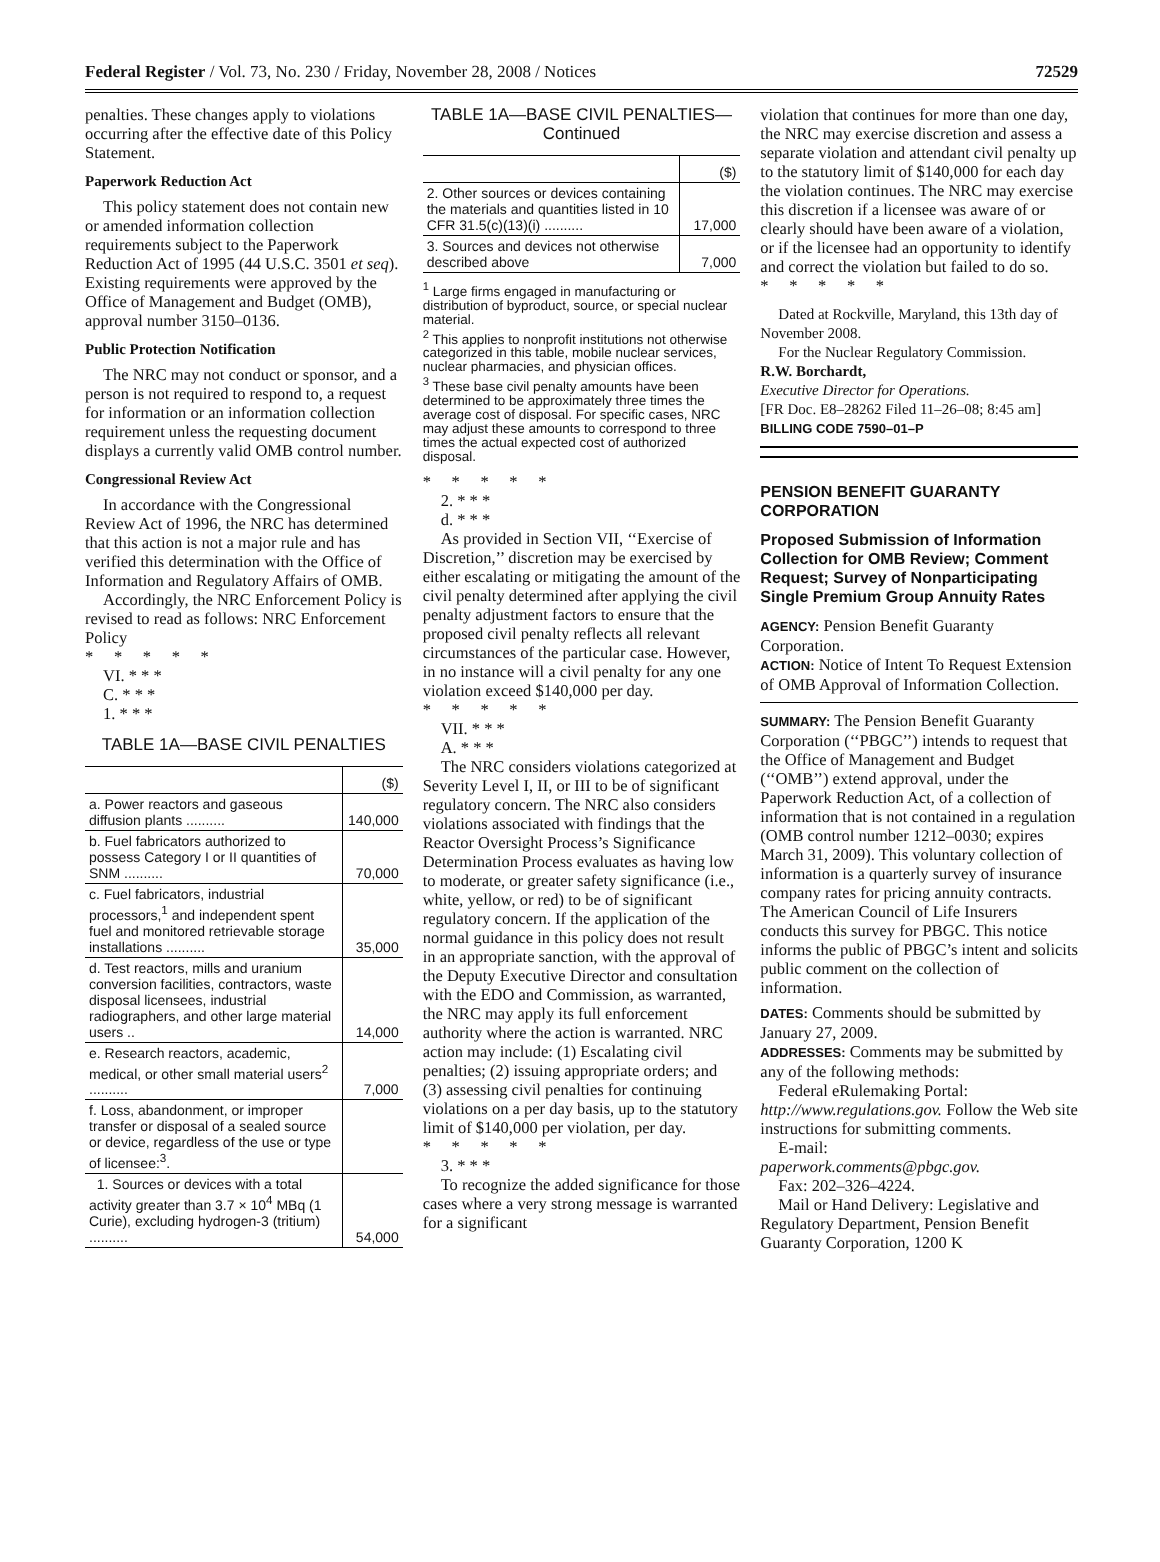Federal Register / Vol. 73, No. 230 / Friday, November 28, 2008 / Notices 72529
penalties. These changes apply to violations occurring after the effective date of this Policy Statement.
Paperwork Reduction Act
This policy statement does not contain new or amended information collection requirements subject to the Paperwork Reduction Act of 1995 (44 U.S.C. 3501 et seq). Existing requirements were approved by the Office of Management and Budget (OMB), approval number 3150–0136.
Public Protection Notification
The NRC may not conduct or sponsor, and a person is not required to respond to, a request for information or an information collection requirement unless the requesting document displays a currently valid OMB control number.
Congressional Review Act
In accordance with the Congressional Review Act of 1996, the NRC has determined that this action is not a major rule and has verified this determination with the Office of Information and Regulatory Affairs of OMB.
Accordingly, the NRC Enforcement Policy is revised to read as follows: NRC Enforcement Policy
* * * * *
VI. * * *
C. * * *
1. * * *
TABLE 1A—BASE CIVIL PENALTIES
| | ($) |
| --- | --- |
| a. Power reactors and gaseous diffusion plants .......... | 140,000 |
| b. Fuel fabricators authorized to possess Category I or II quantities of SNM .......... | 70,000 |
| c. Fuel fabricators, industrial processors,<sup>1</sup> and independent spent fuel and monitored retrievable storage installations .......... | 35,000 |
| d. Test reactors, mills and uranium conversion facilities, contractors, waste disposal licensees, industrial radiographers, and other large material users .. | 14,000 |
| e. Research reactors, academic, medical, or other small material users<sup>2</sup> .......... | 7,000 |
| f. Loss, abandonment, or improper transfer or disposal of a sealed source or device, regardless of the use or type of licensee:<sup>3</sup>. | |
| 1. Sources or devices with a total activity greater than 3.7 × 10<sup>4</sup> MBq (1 Curie), excluding hydrogen-3 (tritium) .......... | 54,000 |
TABLE 1A—BASE CIVIL PENALTIES—Continued
| | ($) |
| --- | --- |
| 2. Other sources or devices containing the materials and quantities listed in 10 CFR 31.5(c)(13)(i) .......... | 17,000 |
| 3. Sources and devices not otherwise described above | 7,000 |
<sup>1</sup> Large firms engaged in manufacturing or distribution of byproduct, source, or special nuclear material.
<sup>2</sup> This applies to nonprofit institutions not otherwise categorized in this table, mobile nuclear services, nuclear pharmacies, and physician offices.
<sup>3</sup> These base civil penalty amounts have been determined to be approximately three times the average cost of disposal. For specific cases, NRC may adjust these amounts to correspond to three times the actual expected cost of authorized disposal.
* * * * *
2. * * *
d. * * *
As provided in Section VII, ‘‘Exercise of Discretion,’’ discretion may be exercised by either escalating or mitigating the amount of the civil penalty determined after applying the civil penalty adjustment factors to ensure that the proposed civil penalty reflects all relevant circumstances of the particular case. However, in no instance will a civil penalty for any one violation exceed $140,000 per day.
* * * * *
VII. * * *
A. * * *
The NRC considers violations categorized at Severity Level I, II, or III to be of significant regulatory concern. The NRC also considers violations associated with findings that the Reactor Oversight Process’s Significance Determination Process evaluates as having low to moderate, or greater safety significance (i.e., white, yellow, or red) to be of significant regulatory concern. If the application of the normal guidance in this policy does not result in an appropriate sanction, with the approval of the Deputy Executive Director and consultation with the EDO and Commission, as warranted, the NRC may apply its full enforcement authority where the action is warranted. NRC action may include: (1) Escalating civil penalties; (2) issuing appropriate orders; and (3) assessing civil penalties for continuing violations on a per day basis, up to the statutory limit of $140,000 per violation, per day.
* * * * *
3. * * *
To recognize the added significance for those cases where a very strong message is warranted for a significant
violation that continues for more than one day, the NRC may exercise discretion and assess a separate violation and attendant civil penalty up to the statutory limit of $140,000 for each day the violation continues. The NRC may exercise this discretion if a licensee was aware of or clearly should have been aware of a violation, or if the licensee had an opportunity to identify and correct the violation but failed to do so.
* * * * *
Dated at Rockville, Maryland, this 13th day of November 2008.
For the Nuclear Regulatory Commission.
R.W. Borchardt,
Executive Director for Operations.
[FR Doc. E8–28262 Filed 11–26–08; 8:45 am]
BILLING CODE 7590–01–P
PENSION BENEFIT GUARANTY CORPORATION
Proposed Submission of Information Collection for OMB Review; Comment Request; Survey of Nonparticipating Single Premium Group Annuity Rates
AGENCY: Pension Benefit Guaranty Corporation.
ACTION: Notice of Intent To Request Extension of OMB Approval of Information Collection.
SUMMARY: The Pension Benefit Guaranty Corporation (‘‘PBGC’’) intends to request that the Office of Management and Budget (‘‘OMB’’) extend approval, under the Paperwork Reduction Act, of a collection of information that is not contained in a regulation (OMB control number 1212–0030; expires March 31, 2009). This voluntary collection of information is a quarterly survey of insurance company rates for pricing annuity contracts. The American Council of Life Insurers conducts this survey for PBGC. This notice informs the public of PBGC’s intent and solicits public comment on the collection of information.
DATES: Comments should be submitted by January 27, 2009.
ADDRESSES: Comments may be submitted by any of the following methods:
Federal eRulemaking Portal: http://www.regulations.gov. Follow the Web site instructions for submitting comments.
E-mail:
paperwork.comments@pbgc.gov.
Fax: 202–326–4224.
Mail or Hand Delivery: Legislative and Regulatory Department, Pension Benefit Guaranty Corporation, 1200 K